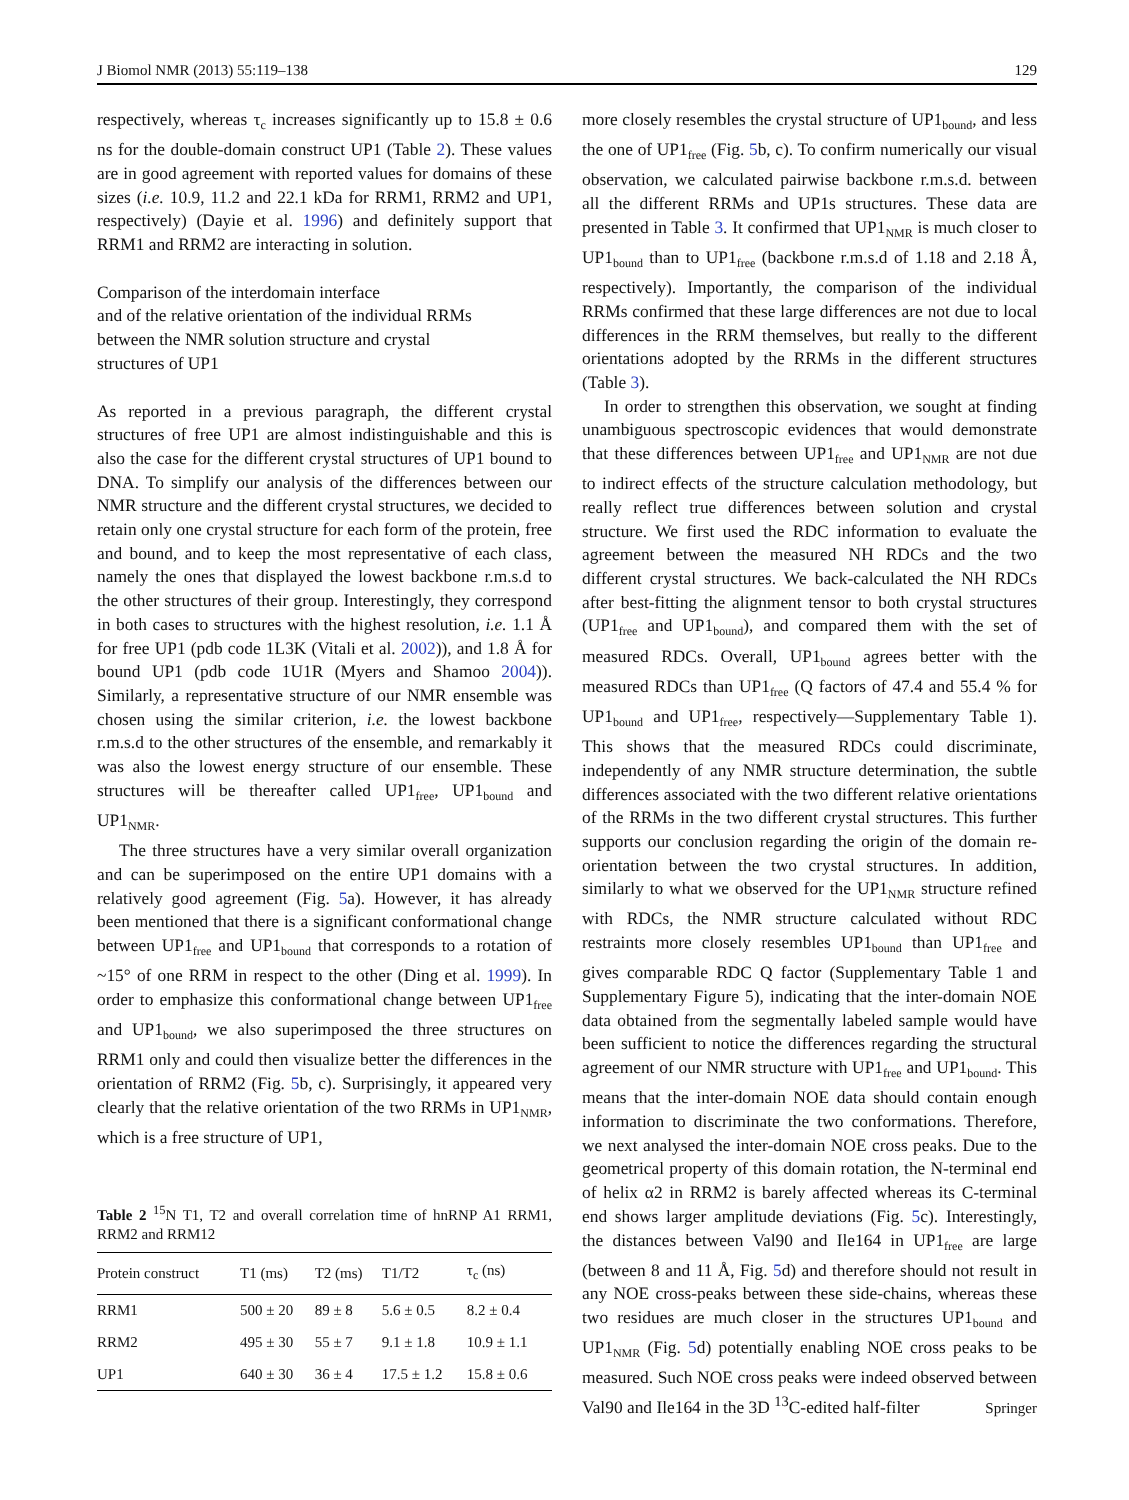J Biomol NMR (2013) 55:119–138 129
respectively, whereas τ<sub>c</sub> increases significantly up to 15.8 ± 0.6 ns for the double-domain construct UP1 (Table 2). These values are in good agreement with reported values for domains of these sizes (i.e. 10.9, 11.2 and 22.1 kDa for RRM1, RRM2 and UP1, respectively) (Dayie et al. 1996) and definitely support that RRM1 and RRM2 are interacting in solution.
Comparison of the interdomain interface
and of the relative orientation of the individual RRMs
between the NMR solution structure and crystal
structures of UP1
As reported in a previous paragraph, the different crystal structures of free UP1 are almost indistinguishable and this is also the case for the different crystal structures of UP1 bound to DNA. To simplify our analysis of the differences between our NMR structure and the different crystal structures, we decided to retain only one crystal structure for each form of the protein, free and bound, and to keep the most representative of each class, namely the ones that displayed the lowest backbone r.m.s.d to the other structures of their group. Interestingly, they correspond in both cases to structures with the highest resolution, i.e. 1.1 Å for free UP1 (pdb code 1L3K (Vitali et al. 2002)), and 1.8 Å for bound UP1 (pdb code 1U1R (Myers and Shamoo 2004)). Similarly, a representative structure of our NMR ensemble was chosen using the similar criterion, i.e. the lowest backbone r.m.s.d to the other structures of the ensemble, and remarkably it was also the lowest energy structure of our ensemble. These structures will be thereafter called UP1<sub>free</sub>, UP1<sub>bound</sub> and UP1<sub>NMR</sub>.
The three structures have a very similar overall organization and can be superimposed on the entire UP1 domains with a relatively good agreement (Fig. 5a). However, it has already been mentioned that there is a significant conformational change between UP1<sub>free</sub> and UP1<sub>bound</sub> that corresponds to a rotation of ~15° of one RRM in respect to the other (Ding et al. 1999). In order to emphasize this conformational change between UP1<sub>free</sub> and UP1<sub>bound</sub>, we also superimposed the three structures on RRM1 only and could then visualize better the differences in the orientation of RRM2 (Fig. 5b, c). Surprisingly, it appeared very clearly that the relative orientation of the two RRMs in UP1<sub>NMR</sub>, which is a free structure of UP1,
Table 2 <sup>15</sup>N T1, T2 and overall correlation time of hnRNP A1 RRM1, RRM2 and RRM12
| Protein construct | T1 (ms) | T2 (ms) | T1/T2 | τ<sub>c</sub> (ns) |
| --- | --- | --- | --- | --- |
| RRM1 | 500 ± 20 | 89 ± 8 | 5.6 ± 0.5 | 8.2 ± 0.4 |
| RRM2 | 495 ± 30 | 55 ± 7 | 9.1 ± 1.8 | 10.9 ± 1.1 |
| UP1 | 640 ± 30 | 36 ± 4 | 17.5 ± 1.2 | 15.8 ± 0.6 |
more closely resembles the crystal structure of UP1<sub>bound</sub>, and less the one of UP1<sub>free</sub> (Fig. 5b, c). To confirm numerically our visual observation, we calculated pairwise backbone r.m.s.d. between all the different RRMs and UP1s structures. These data are presented in Table 3. It confirmed that UP1<sub>NMR</sub> is much closer to UP1<sub>bound</sub> than to UP1<sub>free</sub> (backbone r.m.s.d of 1.18 and 2.18 Å, respectively). Importantly, the comparison of the individual RRMs confirmed that these large differences are not due to local differences in the RRM themselves, but really to the different orientations adopted by the RRMs in the different structures (Table 3).
In order to strengthen this observation, we sought at finding unambiguous spectroscopic evidences that would demonstrate that these differences between UP1<sub>free</sub> and UP1<sub>NMR</sub> are not due to indirect effects of the structure calculation methodology, but really reflect true differences between solution and crystal structure. We first used the RDC information to evaluate the agreement between the measured NH RDCs and the two different crystal structures. We back-calculated the NH RDCs after best-fitting the alignment tensor to both crystal structures (UP1<sub>free</sub> and UP1<sub>bound</sub>), and compared them with the set of measured RDCs. Overall, UP1<sub>bound</sub> agrees better with the measured RDCs than UP1<sub>free</sub> (Q factors of 47.4 and 55.4 % for UP1<sub>bound</sub> and UP1<sub>free</sub>, respectively—Supplementary Table 1). This shows that the measured RDCs could discriminate, independently of any NMR structure determination, the subtle differences associated with the two different relative orientations of the RRMs in the two different crystal structures. This further supports our conclusion regarding the origin of the domain re-orientation between the two crystal structures. In addition, similarly to what we observed for the UP1<sub>NMR</sub> structure refined with RDCs, the NMR structure calculated without RDC restraints more closely resembles UP1<sub>bound</sub> than UP1<sub>free</sub> and gives comparable RDC Q factor (Supplementary Table 1 and Supplementary Figure 5), indicating that the inter-domain NOE data obtained from the segmentally labeled sample would have been sufficient to notice the differences regarding the structural agreement of our NMR structure with UP1<sub>free</sub> and UP1<sub>bound</sub>. This means that the inter-domain NOE data should contain enough information to discriminate the two conformations. Therefore, we next analysed the inter-domain NOE cross peaks. Due to the geometrical property of this domain rotation, the N-terminal end of helix α2 in RRM2 is barely affected whereas its C-terminal end shows larger amplitude deviations (Fig. 5c). Interestingly, the distances between Val90 and Ile164 in UP1<sub>free</sub> are large (between 8 and 11 Å, Fig. 5d) and therefore should not result in any NOE cross-peaks between these side-chains, whereas these two residues are much closer in the structures UP1<sub>bound</sub> and UP1<sub>NMR</sub> (Fig. 5d) potentially enabling NOE cross peaks to be measured. Such NOE cross peaks were indeed observed between Val90 and Ile164 in the 3D <sup>13</sup>C-edited half-filter
Springer